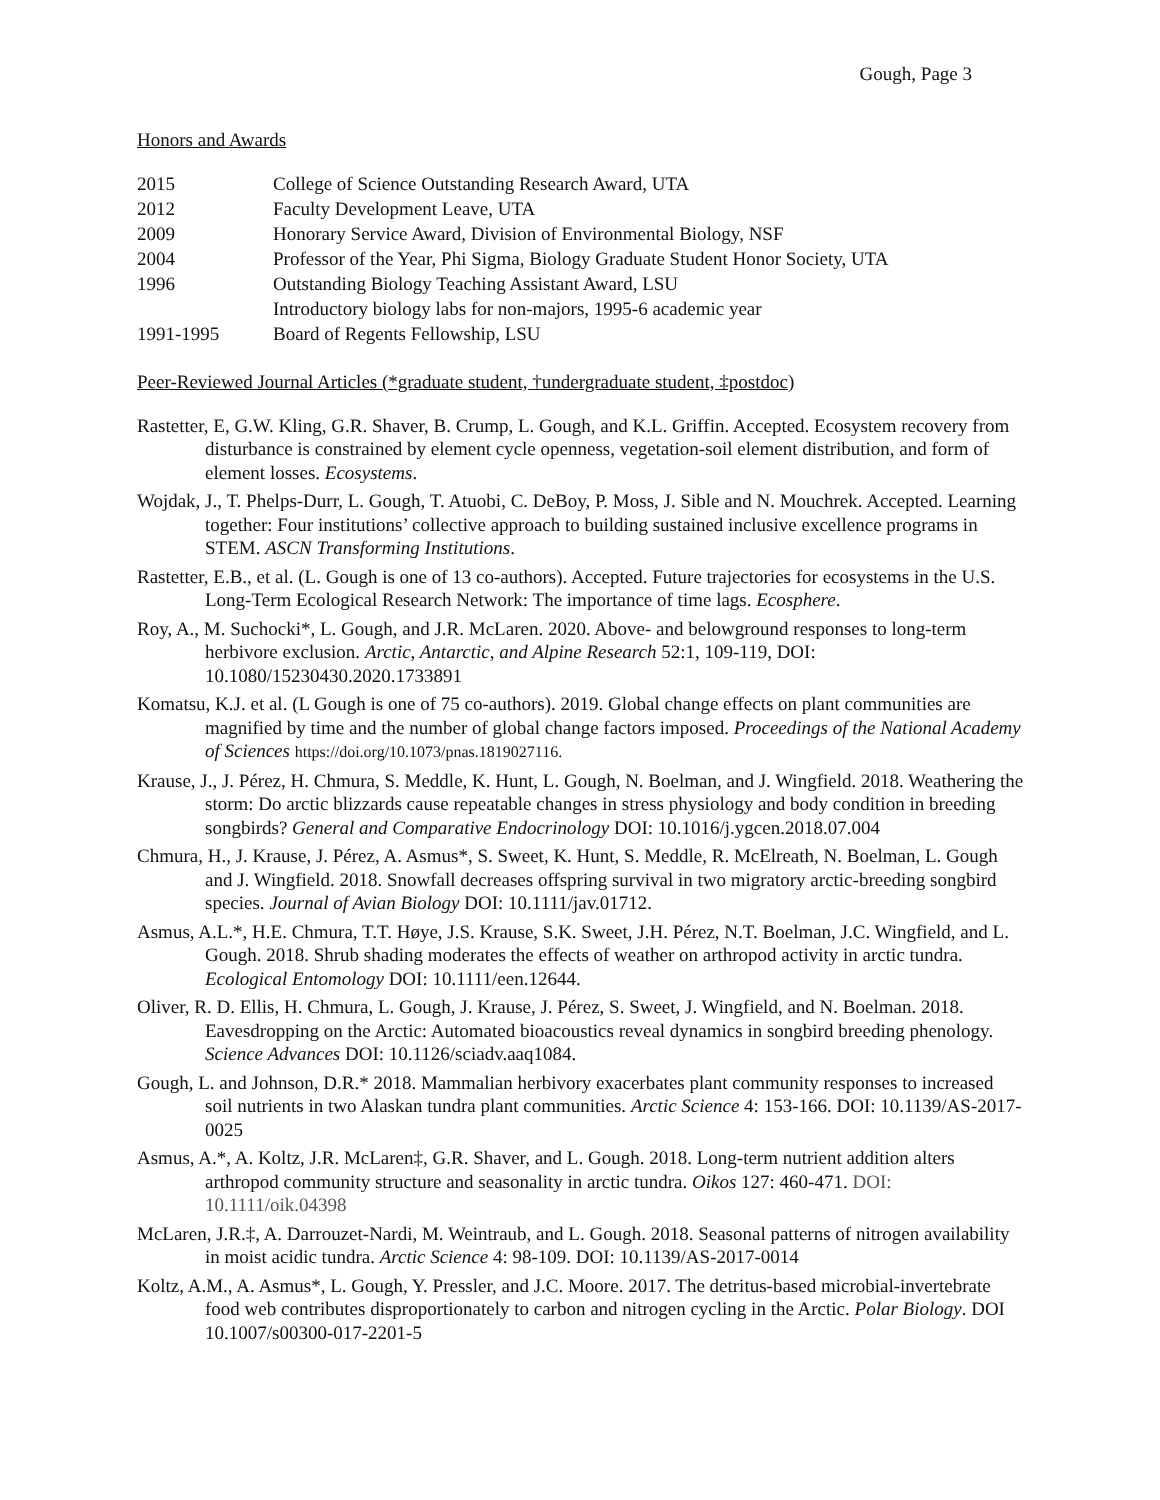Gough, Page 3
Honors and Awards
| 2015 | College of Science Outstanding Research Award, UTA |
| 2012 | Faculty Development Leave, UTA |
| 2009 | Honorary Service Award, Division of Environmental Biology, NSF |
| 2004 | Professor of the Year, Phi Sigma, Biology Graduate Student Honor Society, UTA |
| 1996 | Outstanding Biology Teaching Assistant Award, LSU |
| | Introductory biology labs for non-majors, 1995-6 academic year |
| 1991-1995 | Board of Regents Fellowship, LSU |
Peer-Reviewed Journal Articles (*graduate student, †undergraduate student, ‡postdoc)
Rastetter, E, G.W. Kling, G.R. Shaver, B. Crump, L. Gough, and K.L. Griffin. Accepted. Ecosystem recovery from disturbance is constrained by element cycle openness, vegetation-soil element distribution, and form of element losses. Ecosystems.
Wojdak, J., T. Phelps-Durr, L. Gough, T. Atuobi, C. DeBoy, P. Moss, J. Sible and N. Mouchrek. Accepted. Learning together: Four institutions’ collective approach to building sustained inclusive excellence programs in STEM. ASCN Transforming Institutions.
Rastetter, E.B., et al. (L. Gough is one of 13 co-authors). Accepted. Future trajectories for ecosystems in the U.S. Long-Term Ecological Research Network: The importance of time lags. Ecosphere.
Roy, A., M. Suchocki*, L. Gough, and J.R. McLaren. 2020. Above- and belowground responses to long-term herbivore exclusion. Arctic, Antarctic, and Alpine Research 52:1, 109-119, DOI: 10.1080/15230430.2020.1733891
Komatsu, K.J. et al. (L Gough is one of 75 co-authors). 2019. Global change effects on plant communities are magnified by time and the number of global change factors imposed. Proceedings of the National Academy of Sciences https://doi.org/10.1073/pnas.1819027116.
Krause, J., J. Pérez, H. Chmura, S. Meddle, K. Hunt, L. Gough, N. Boelman, and J. Wingfield. 2018. Weathering the storm: Do arctic blizzards cause repeatable changes in stress physiology and body condition in breeding songbirds? General and Comparative Endocrinology DOI: 10.1016/j.ygcen.2018.07.004
Chmura, H., J. Krause, J. Pérez, A. Asmus*, S. Sweet, K. Hunt, S. Meddle, R. McElreath, N. Boelman, L. Gough and J. Wingfield. 2018. Snowfall decreases offspring survival in two migratory arctic-breeding songbird species. Journal of Avian Biology DOI: 10.1111/jav.01712.
Asmus, A.L.*, H.E. Chmura, T.T. Høye, J.S. Krause, S.K. Sweet, J.H. Pérez, N.T. Boelman, J.C. Wingfield, and L. Gough. 2018. Shrub shading moderates the effects of weather on arthropod activity in arctic tundra. Ecological Entomology DOI: 10.1111/een.12644.
Oliver, R. D. Ellis, H. Chmura, L. Gough, J. Krause, J. Pérez, S. Sweet, J. Wingfield, and N. Boelman. 2018. Eavesdropping on the Arctic: Automated bioacoustics reveal dynamics in songbird breeding phenology. Science Advances DOI: 10.1126/sciadv.aaq1084.
Gough, L. and Johnson, D.R.* 2018. Mammalian herbivory exacerbates plant community responses to increased soil nutrients in two Alaskan tundra plant communities. Arctic Science 4: 153-166. DOI: 10.1139/AS-2017-0025
Asmus, A.*, A. Koltz, J.R. McLaren‡, G.R. Shaver, and L. Gough. 2018. Long-term nutrient addition alters arthropod community structure and seasonality in arctic tundra. Oikos 127: 460-471. DOI: 10.1111/oik.04398
McLaren, J.R.‡, A. Darrouzet-Nardi, M. Weintraub, and L. Gough. 2018. Seasonal patterns of nitrogen availability in moist acidic tundra. Arctic Science 4: 98-109. DOI: 10.1139/AS-2017-0014
Koltz, A.M., A. Asmus*, L. Gough, Y. Pressler, and J.C. Moore. 2017. The detritus-based microbial-invertebrate food web contributes disproportionately to carbon and nitrogen cycling in the Arctic. Polar Biology. DOI 10.1007/s00300-017-2201-5